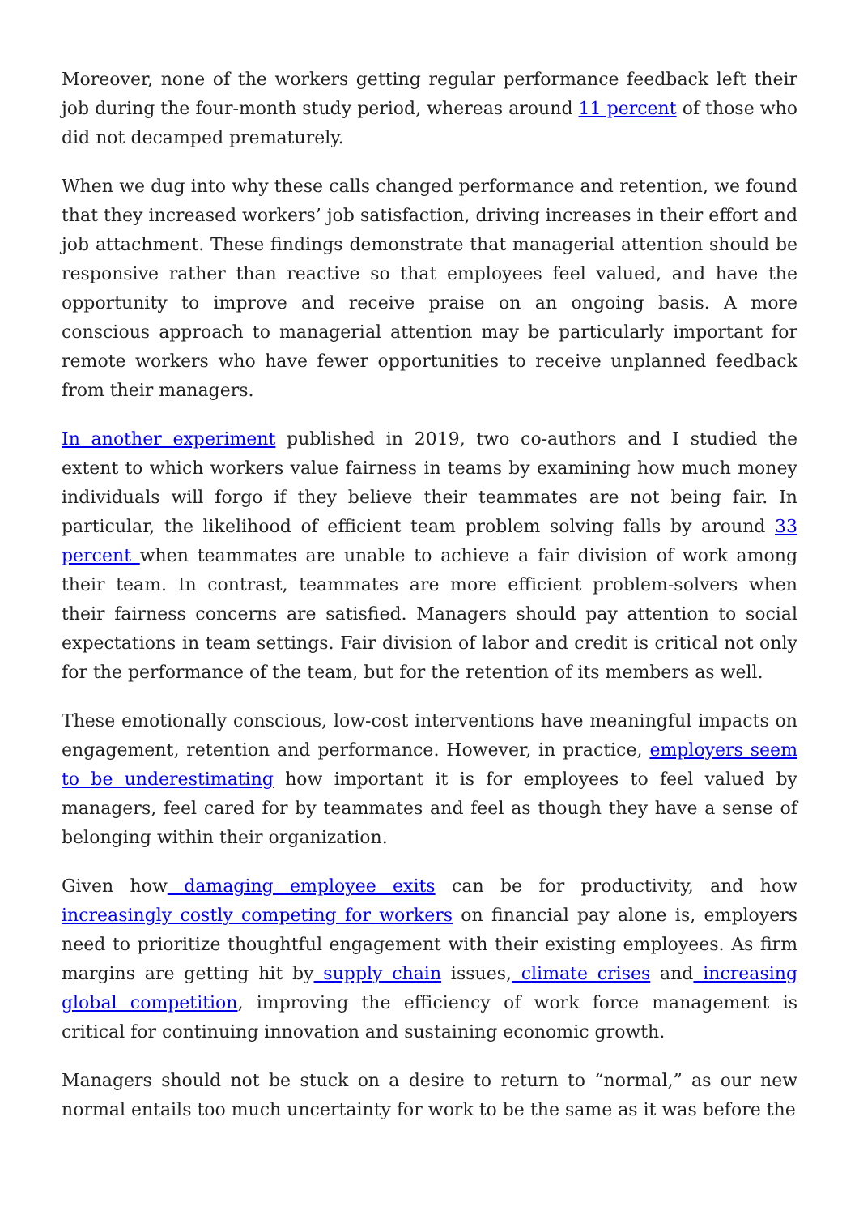Moreover, none of the workers getting regular performance feedback left their job during the four-month study period, whereas around 11 percent of those who did not decamped prematurely.
When we dug into why these calls changed performance and retention, we found that they increased workers’ job satisfaction, driving increases in their effort and job attachment. These findings demonstrate that managerial attention should be responsive rather than reactive so that employees feel valued, and have the opportunity to improve and receive praise on an ongoing basis. A more conscious approach to managerial attention may be particularly important for remote workers who have fewer opportunities to receive unplanned feedback from their managers.
In another experiment published in 2019, two co-authors and I studied the extent to which workers value fairness in teams by examining how much money individuals will forgo if they believe their teammates are not being fair. In particular, the likelihood of efficient team problem solving falls by around 33 percent when teammates are unable to achieve a fair division of work among their team. In contrast, teammates are more efficient problem-solvers when their fairness concerns are satisfied. Managers should pay attention to social expectations in team settings. Fair division of labor and credit is critical not only for the performance of the team, but for the retention of its members as well.
These emotionally conscious, low-cost interventions have meaningful impacts on engagement, retention and performance. However, in practice, employers seem to be underestimating how important it is for employees to feel valued by managers, feel cared for by teammates and feel as though they have a sense of belonging within their organization.
Given how damaging employee exits can be for productivity, and how increasingly costly competing for workers on financial pay alone is, employers need to prioritize thoughtful engagement with their existing employees. As firm margins are getting hit by supply chain issues, climate crises and increasing global competition, improving the efficiency of work force management is critical for continuing innovation and sustaining economic growth.
Managers should not be stuck on a desire to return to “normal,” as our new normal entails too much uncertainty for work to be the same as it was before the